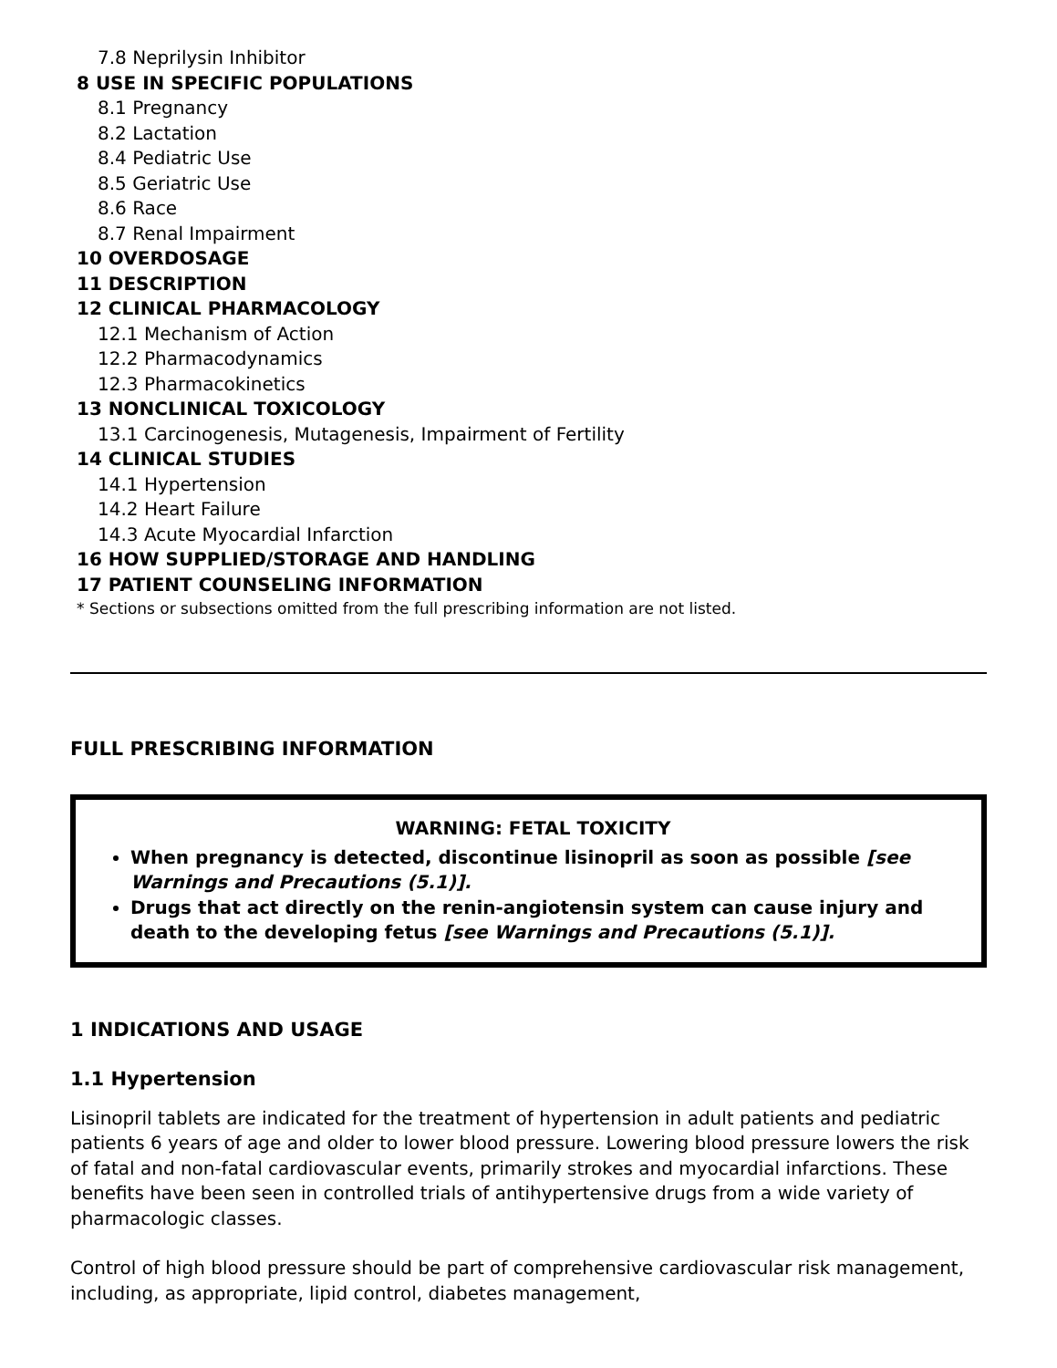7.8 Neprilysin Inhibitor
8 USE IN SPECIFIC POPULATIONS
8.1 Pregnancy
8.2 Lactation
8.4 Pediatric Use
8.5 Geriatric Use
8.6 Race
8.7 Renal Impairment
10 OVERDOSAGE
11 DESCRIPTION
12 CLINICAL PHARMACOLOGY
12.1 Mechanism of Action
12.2 Pharmacodynamics
12.3 Pharmacokinetics
13 NONCLINICAL TOXICOLOGY
13.1 Carcinogenesis, Mutagenesis, Impairment of Fertility
14 CLINICAL STUDIES
14.1 Hypertension
14.2 Heart Failure
14.3 Acute Myocardial Infarction
16 HOW SUPPLIED/STORAGE AND HANDLING
17 PATIENT COUNSELING INFORMATION
* Sections or subsections omitted from the full prescribing information are not listed.
FULL PRESCRIBING INFORMATION
WARNING: FETAL TOXICITY
When pregnancy is detected, discontinue lisinopril as soon as possible [see Warnings and Precautions (5.1)].
Drugs that act directly on the renin-angiotensin system can cause injury and death to the developing fetus [see Warnings and Precautions (5.1)].
1 INDICATIONS AND USAGE
1.1 Hypertension
Lisinopril tablets are indicated for the treatment of hypertension in adult patients and pediatric patients 6 years of age and older to lower blood pressure. Lowering blood pressure lowers the risk of fatal and non-fatal cardiovascular events, primarily strokes and myocardial infarctions. These benefits have been seen in controlled trials of antihypertensive drugs from a wide variety of pharmacologic classes.
Control of high blood pressure should be part of comprehensive cardiovascular risk management, including, as appropriate, lipid control, diabetes management,